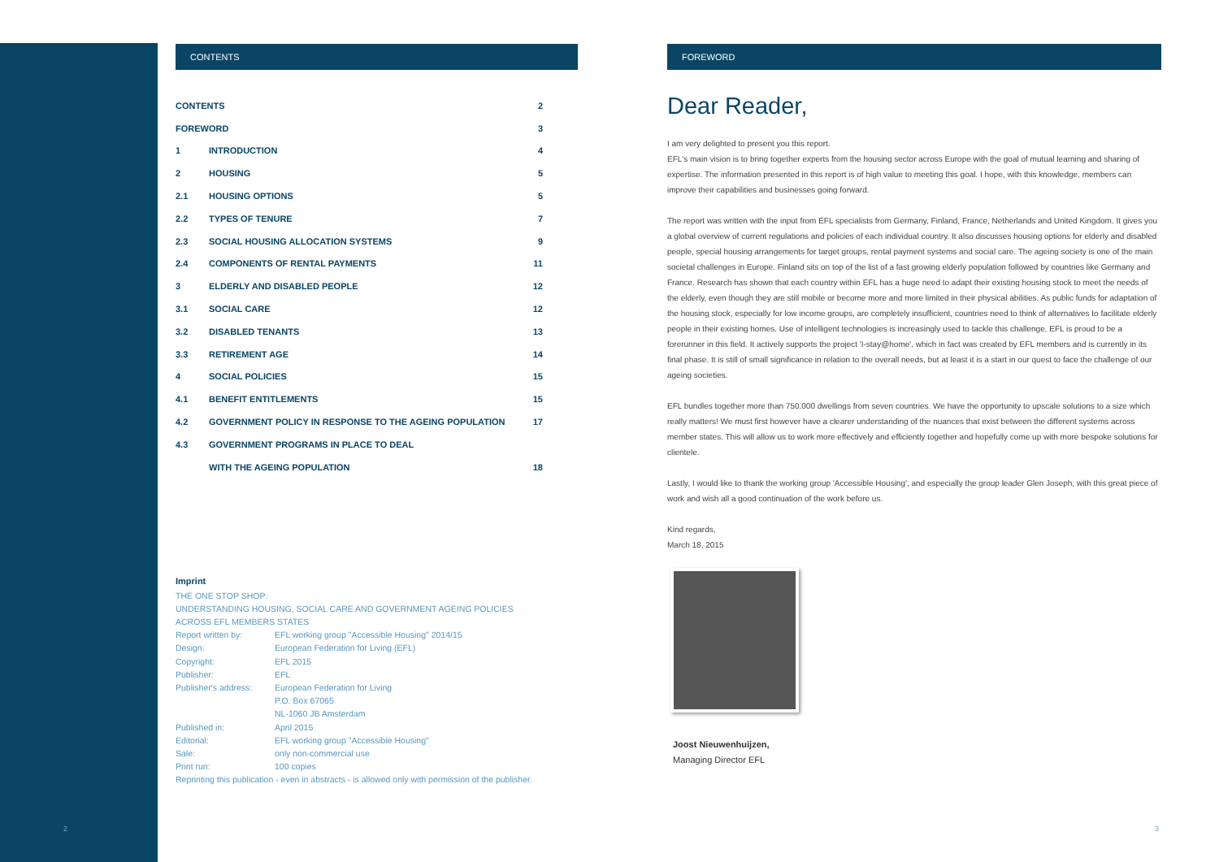CONTENTS
| CONTENTS | | 2 |
| FOREWORD | | 3 |
| 1 | INTRODUCTION | 4 |
| 2 | HOUSING | 5 |
| 2.1 | HOUSING OPTIONS | 5 |
| 2.2 | TYPES OF TENURE | 7 |
| 2.3 | SOCIAL HOUSING ALLOCATION SYSTEMS | 9 |
| 2.4 | COMPONENTS OF RENTAL PAYMENTS | 11 |
| 3 | ELDERLY AND DISABLED PEOPLE | 12 |
| 3.1 | SOCIAL CARE | 12 |
| 3.2 | DISABLED TENANTS | 13 |
| 3.3 | RETIREMENT AGE | 14 |
| 4 | SOCIAL POLICIES | 15 |
| 4.1 | BENEFIT ENTITLEMENTS | 15 |
| 4.2 | GOVERNMENT POLICY IN RESPONSE TO THE AGEING POPULATION | 17 |
| 4.3 | GOVERNMENT PROGRAMS IN PLACE TO DEAL | |
| | WITH THE AGEING POPULATION | 18 |
Imprint
THE ONE STOP SHOP:
UNDERSTANDING HOUSING, SOCIAL CARE AND GOVERNMENT AGEING POLICIES
ACROSS EFL MEMBERS STATES
| Report written by: | EFL working group "Accessible Housing" 2014/15 |
| Design: | European Federation for Living (EFL) |
| Copyright: | EFL 2015 |
| Publisher: | EFL |
| Publisher's address: | European Federation for Living P.O. Box 67065 NL-1060 JB Amsterdam |
| Published in: | April 2015 |
| Editorial: | EFL working group "Accessible Housing" |
| Sale: | only non-commercial use |
| Print run: | 100 copies |
Reprinting this publication - even in abstracts - is allowed only with permission of the publisher.
FOREWORD
Dear Reader,
I am very delighted to present you this report.
EFL's main vision is to bring together experts from the housing sector across Europe with the goal of mutual learning and sharing of expertise. The information presented in this report is of high value to meeting this goal. I hope, with this knowledge, members can improve their capabilities and businesses going forward.
The report was written with the input from EFL specialists from Germany, Finland, France, Netherlands and United Kingdom. It gives you a global overview of current regulations and policies of each individual country. It also discusses housing options for elderly and disabled people, special housing arrangements for target groups, rental payment systems and social care. The ageing society is one of the main societal challenges in Europe. Finland sits on top of the list of a fast growing elderly population followed by countries like Germany and France. Research has shown that each country within EFL has a huge need to adapt their existing housing stock to meet the needs of the elderly, even though they are still mobile or become more and more limited in their physical abilities. As public funds for adaptation of the housing stock, especially for low income groups, are completely insufficient, countries need to think of alternatives to facilitate elderly people in their existing homes. Use of intelligent technologies is increasingly used to tackle this challenge. EFL is proud to be a forerunner in this field. It actively supports the project 'I-stay@home', which in fact was created by EFL members and is currently in its final phase. It is still of small significance in relation to the overall needs, but at least it is a start in our quest to face the challenge of our ageing societies.
EFL bundles together more than 750.000 dwellings from seven countries. We have the opportunity to upscale solutions to a size which really matters! We must first however have a clearer understanding of the nuances that exist between the different systems across member states. This will allow us to work more effectively and efficiently together and hopefully come up with more bespoke solutions for clientele.
Lastly, I would like to thank the working group 'Accessible Housing', and especially the group leader Glen Joseph, with this great piece of work and wish all a good continuation of the work before us.
Kind regards,
March 18, 2015
Joost Nieuwenhuijzen,
Managing Director EFL
2 3